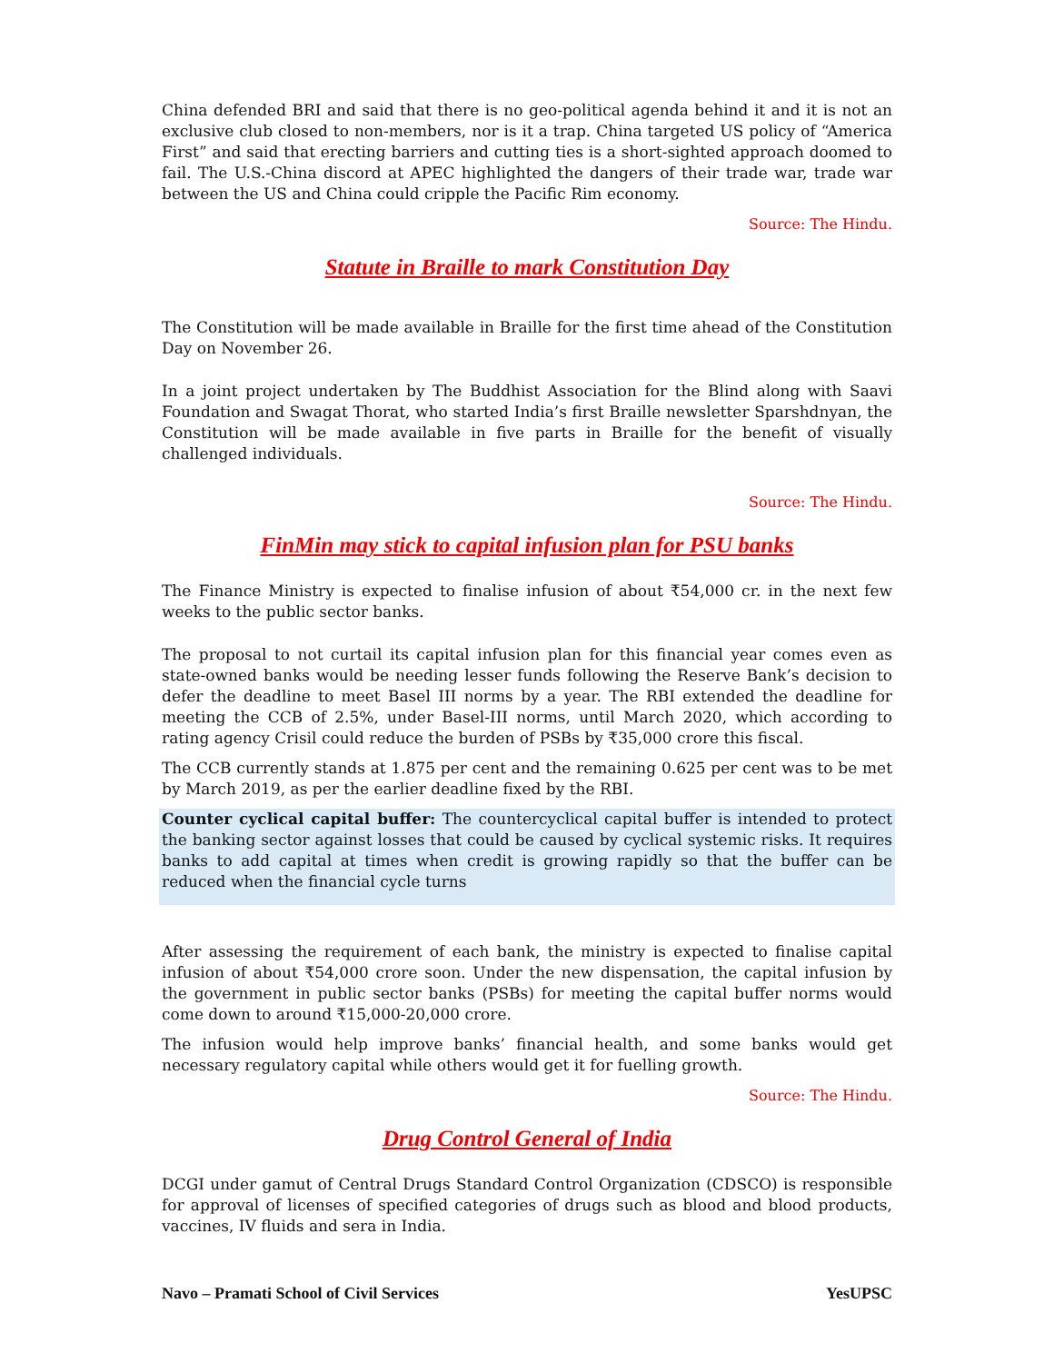China defended BRI and said that there is no geo-political agenda behind it and it is not an exclusive club closed to non-members, nor is it a trap. China targeted US policy of “America First” and said that erecting barriers and cutting ties is a short-sighted approach doomed to fail. The U.S.-China discord at APEC highlighted the dangers of their trade war, trade war between the US and China could cripple the Pacific Rim economy.
Source: The Hindu.
Statute in Braille to mark Constitution Day
The Constitution will be made available in Braille for the first time ahead of the Constitution Day on November 26.
In a joint project undertaken by The Buddhist Association for the Blind along with Saavi Foundation and Swagat Thorat, who started India’s first Braille newsletter Sparshdnyan, the Constitution will be made available in five parts in Braille for the benefit of visually challenged individuals.
Source: The Hindu.
FinMin may stick to capital infusion plan for PSU banks
The Finance Ministry is expected to finalise infusion of about ₹54,000 cr. in the next few weeks to the public sector banks.
The proposal to not curtail its capital infusion plan for this financial year comes even as state-owned banks would be needing lesser funds following the Reserve Bank’s decision to defer the deadline to meet Basel III norms by a year. The RBI extended the deadline for meeting the CCB of 2.5%, under Basel-III norms, until March 2020, which according to rating agency Crisil could reduce the burden of PSBs by ₹35,000 crore this fiscal.
The CCB currently stands at 1.875 per cent and the remaining 0.625 per cent was to be met by March 2019, as per the earlier deadline fixed by the RBI.
Counter cyclical capital buffer: The countercyclical capital buffer is intended to protect the banking sector against losses that could be caused by cyclical systemic risks. It requires banks to add capital at times when credit is growing rapidly so that the buffer can be reduced when the financial cycle turns
After assessing the requirement of each bank, the ministry is expected to finalise capital infusion of about ₹54,000 crore soon. Under the new dispensation, the capital infusion by the government in public sector banks (PSBs) for meeting the capital buffer norms would come down to around ₹15,000-20,000 crore.
The infusion would help improve banks’ financial health, and some banks would get necessary regulatory capital while others would get it for fuelling growth.
Source: The Hindu.
Drug Control General of India
DCGI under gamut of Central Drugs Standard Control Organization (CDSCO) is responsible for approval of licenses of specified categories of drugs such as blood and blood products, vaccines, IV fluids and sera in India.
Navo – Pramati School of Civil Services YesUPSC